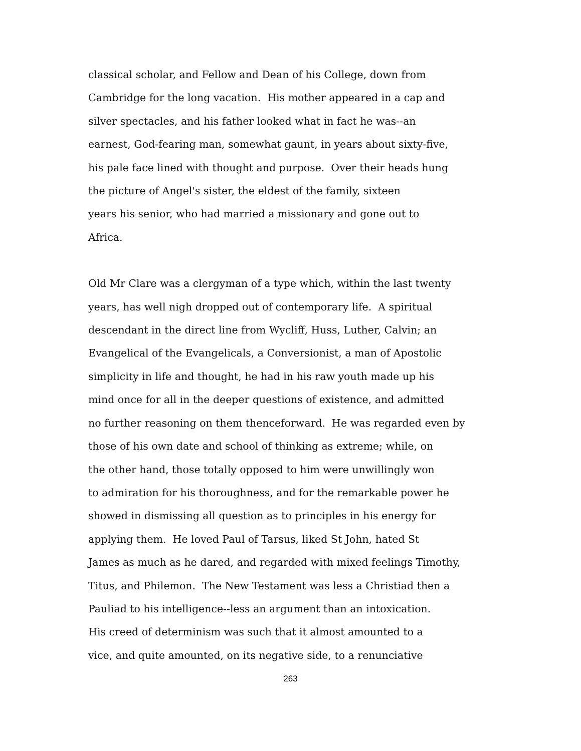classical scholar, and Fellow and Dean of his College, down from
Cambridge for the long vacation. His mother appeared in a cap and
silver spectacles, and his father looked what in fact he was--an
earnest, God-fearing man, somewhat gaunt, in years about sixty-five,
his pale face lined with thought and purpose. Over their heads hung
the picture of Angel's sister, the eldest of the family, sixteen
years his senior, who had married a missionary and gone out to
Africa.
Old Mr Clare was a clergyman of a type which, within the last twenty
years, has well nigh dropped out of contemporary life. A spiritual
descendant in the direct line from Wycliff, Huss, Luther, Calvin; an
Evangelical of the Evangelicals, a Conversionist, a man of Apostolic
simplicity in life and thought, he had in his raw youth made up his
mind once for all in the deeper questions of existence, and admitted
no further reasoning on them thenceforward. He was regarded even by
those of his own date and school of thinking as extreme; while, on
the other hand, those totally opposed to him were unwillingly won
to admiration for his thoroughness, and for the remarkable power he
showed in dismissing all question as to principles in his energy for
applying them. He loved Paul of Tarsus, liked St John, hated St
James as much as he dared, and regarded with mixed feelings Timothy,
Titus, and Philemon. The New Testament was less a Christiad then a
Pauliad to his intelligence--less an argument than an intoxication.
His creed of determinism was such that it almost amounted to a
vice, and quite amounted, on its negative side, to a renunciative
263